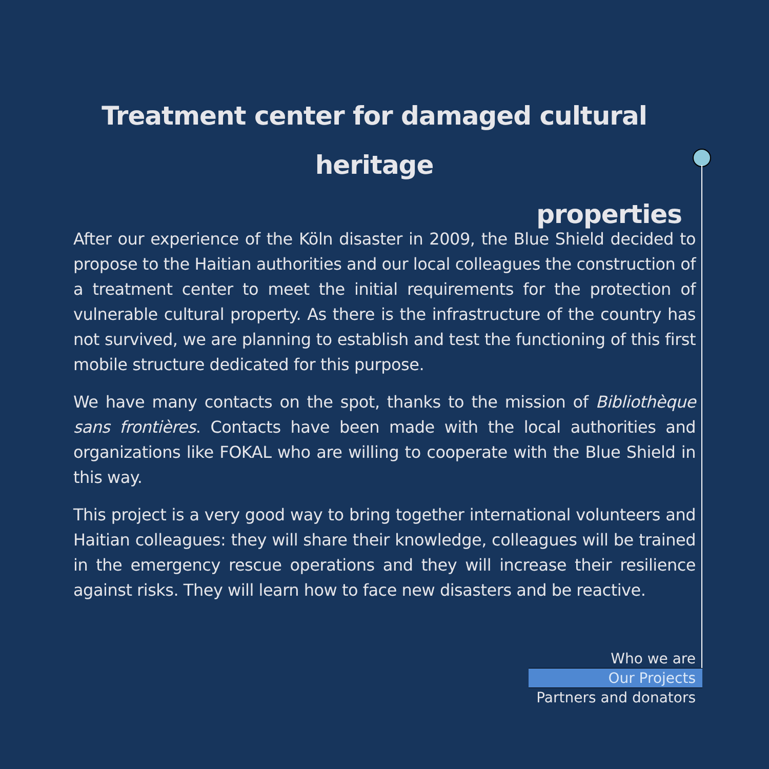Treatment center for damaged cultural heritage
properties
After our experience of the Köln disaster in 2009, the Blue Shield decided to propose to the Haitian authorities and our local colleagues the construction of a treatment center to meet the initial requirements for the protection of vulnerable cultural property. As there is the infrastructure of the country has not survived, we are planning to establish and test the functioning of this first mobile structure dedicated for this purpose.
We have many contacts on the spot, thanks to the mission of Bibliothèque sans frontières. Contacts have been made with the local authorities and organizations like FOKAL who are willing to cooperate with the Blue Shield in this way.
This project is a very good way to bring together international volunteers and Haitian colleagues: they will share their knowledge, colleagues will be trained in the emergency rescue operations and they will increase their resilience against risks. They will learn how to face new disasters and be reactive.
Who we are
Our Projects
Partners and donators